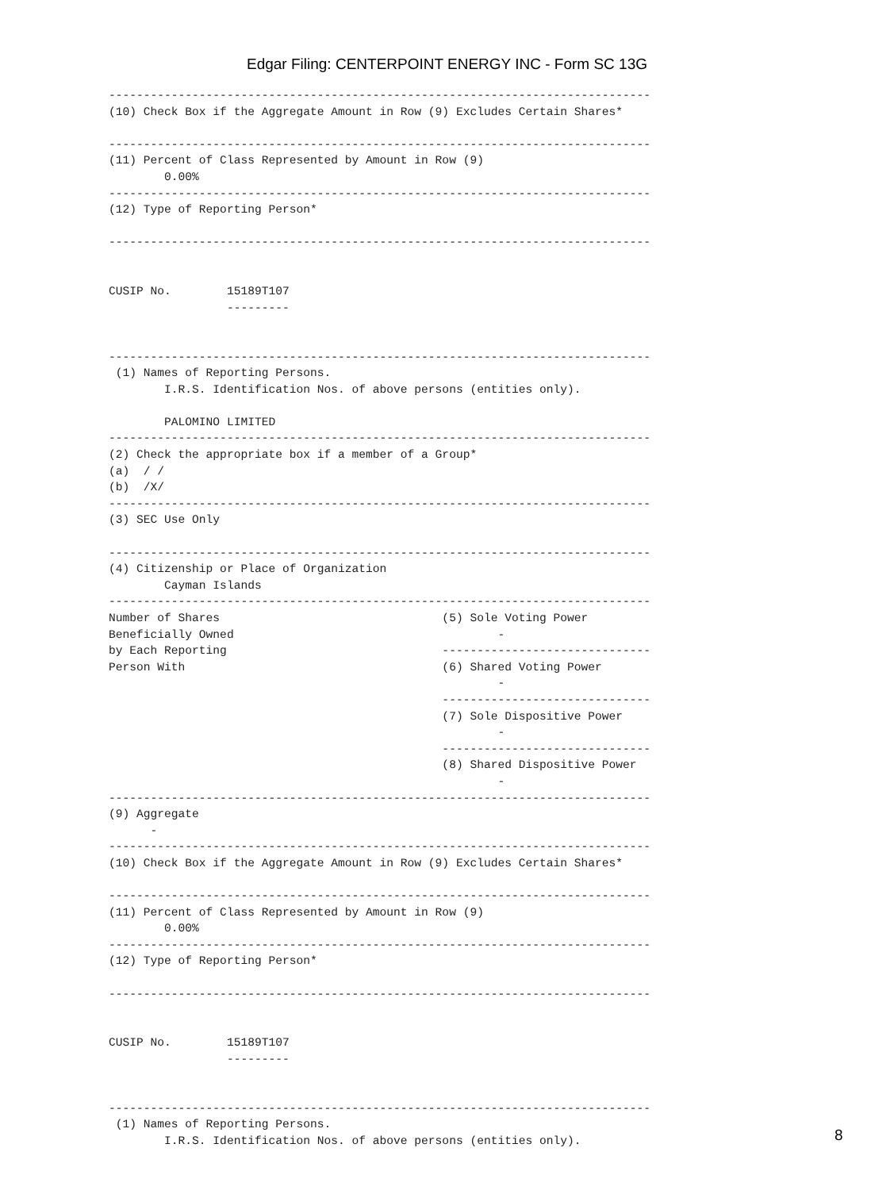Edgar Filing: CENTERPOINT ENERGY INC - Form SC 13G
------------------------------------------------------------------------------
(10) Check Box if the Aggregate Amount in Row (9) Excludes Certain Shares*

------------------------------------------------------------------------------
(11) Percent of Class Represented by Amount in Row (9)
        0.00%
------------------------------------------------------------------------------
(12) Type of Reporting Person*

------------------------------------------------------------------------------


CUSIP No.        15189T107
                 ---------


------------------------------------------------------------------------------
 (1) Names of Reporting Persons.
        I.R.S. Identification Nos. of above persons (entities only).

        PALOMINO LIMITED
------------------------------------------------------------------------------
(2) Check the appropriate box if a member of a Group*
(a)  / /
(b)  /X/
------------------------------------------------------------------------------
(3) SEC Use Only

------------------------------------------------------------------------------
(4) Citizenship or Place of Organization
        Cayman Islands
------------------------------------------------------------------------------
Number of Shares                                (5) Sole Voting Power
Beneficially Owned                                      -
by Each Reporting                               ------------------------------
Person With                                     (6) Shared Voting Power
                                                        -
                                                ------------------------------
                                                (7) Sole Dispositive Power
                                                        -
                                                ------------------------------
                                                (8) Shared Dispositive Power
                                                        -
------------------------------------------------------------------------------
(9) Aggregate
      -
------------------------------------------------------------------------------
(10) Check Box if the Aggregate Amount in Row (9) Excludes Certain Shares*

------------------------------------------------------------------------------
(11) Percent of Class Represented by Amount in Row (9)
        0.00%
------------------------------------------------------------------------------
(12) Type of Reporting Person*

------------------------------------------------------------------------------


CUSIP No.        15189T107
                 ---------


------------------------------------------------------------------------------
 (1) Names of Reporting Persons.
        I.R.S. Identification Nos. of above persons (entities only).
8